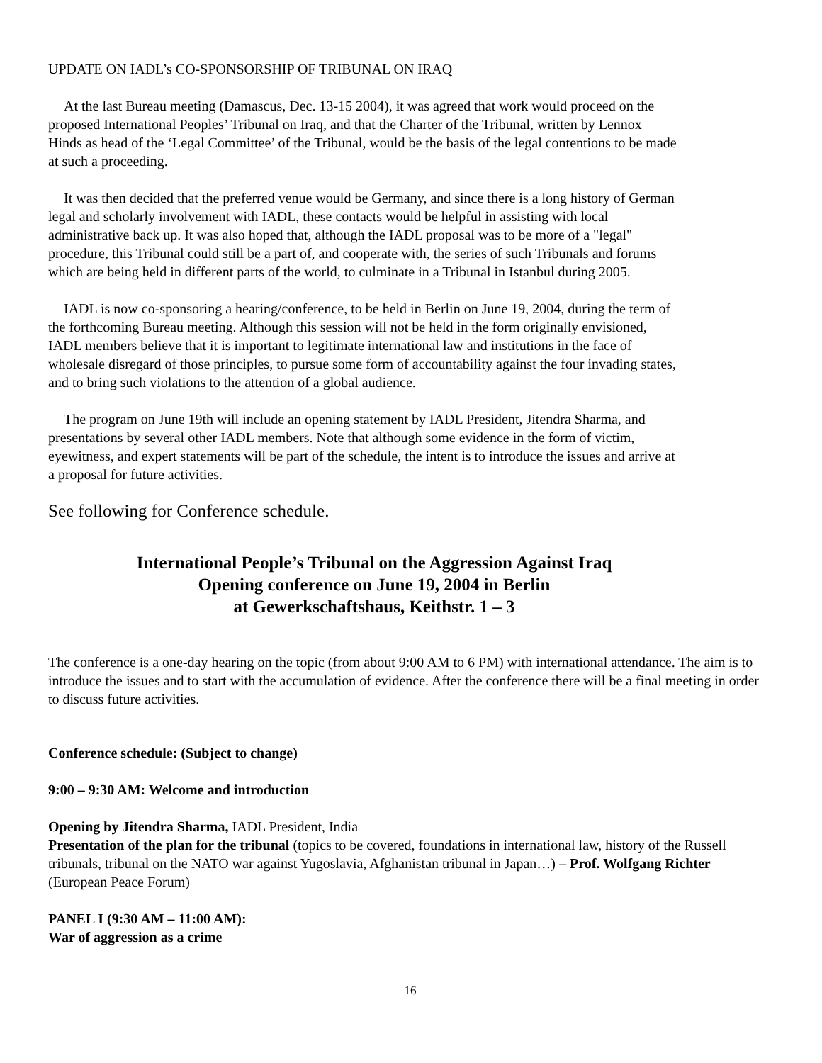UPDATE ON IADL’s CO-SPONSORSHIP OF TRIBUNAL ON IRAQ
At the last Bureau meeting (Damascus, Dec. 13-15 2004), it was agreed that work would proceed on the proposed International Peoples’ Tribunal on Iraq, and that the Charter of the Tribunal, written by Lennox Hinds as head of the ‘Legal Committee’ of the Tribunal, would be the basis of the legal contentions to be made at such a proceeding.
It was then decided that the preferred venue would be Germany, and since there is a long history of German legal and scholarly involvement with IADL, these contacts would be helpful in assisting with local administrative back up. It was also hoped that, although the IADL proposal was to be more of a "legal" procedure, this Tribunal could still be a part of, and cooperate with, the series of such Tribunals and forums which are being held in different parts of the world, to culminate in a Tribunal in Istanbul during 2005.
IADL is now co-sponsoring a hearing/conference, to be held in Berlin on June 19, 2004, during the term of the forthcoming Bureau meeting. Although this session will not be held in the form originally envisioned, IADL members believe that it is important to legitimate international law and institutions in the face of wholesale disregard of those principles, to pursue some form of accountability against the four invading states, and to bring such violations to the attention of a global audience.
The program on June 19th will include an opening statement by IADL President, Jitendra Sharma, and presentations by several other IADL members. Note that although some evidence in the form of victim, eyewitness, and expert statements will be part of the schedule, the intent is to introduce the issues and arrive at a proposal for future activities.
See following for Conference schedule.
International People’s Tribunal on the Aggression Against Iraq
Opening conference on June 19, 2004 in Berlin
at Gewerkschaftshaus, Keithstr. 1 – 3
The conference is a one-day hearing on the topic (from about 9:00 AM to 6 PM) with international attendance. The aim is to introduce the issues and to start with the accumulation of evidence. After the conference there will be a final meeting in order to discuss future activities.
Conference schedule: (Subject to change)
9:00 – 9:30 AM: Welcome and introduction
Opening by Jitendra Sharma, IADL President, India
Presentation of the plan for the tribunal (topics to be covered, foundations in international law, history of the Russell tribunals, tribunal on the NATO war against Yugoslavia, Afghanistan tribunal in Japan…) – Prof. Wolfgang Richter (European Peace Forum)
PANEL I (9:30 AM – 11:00 AM):
War of aggression as a crime
16